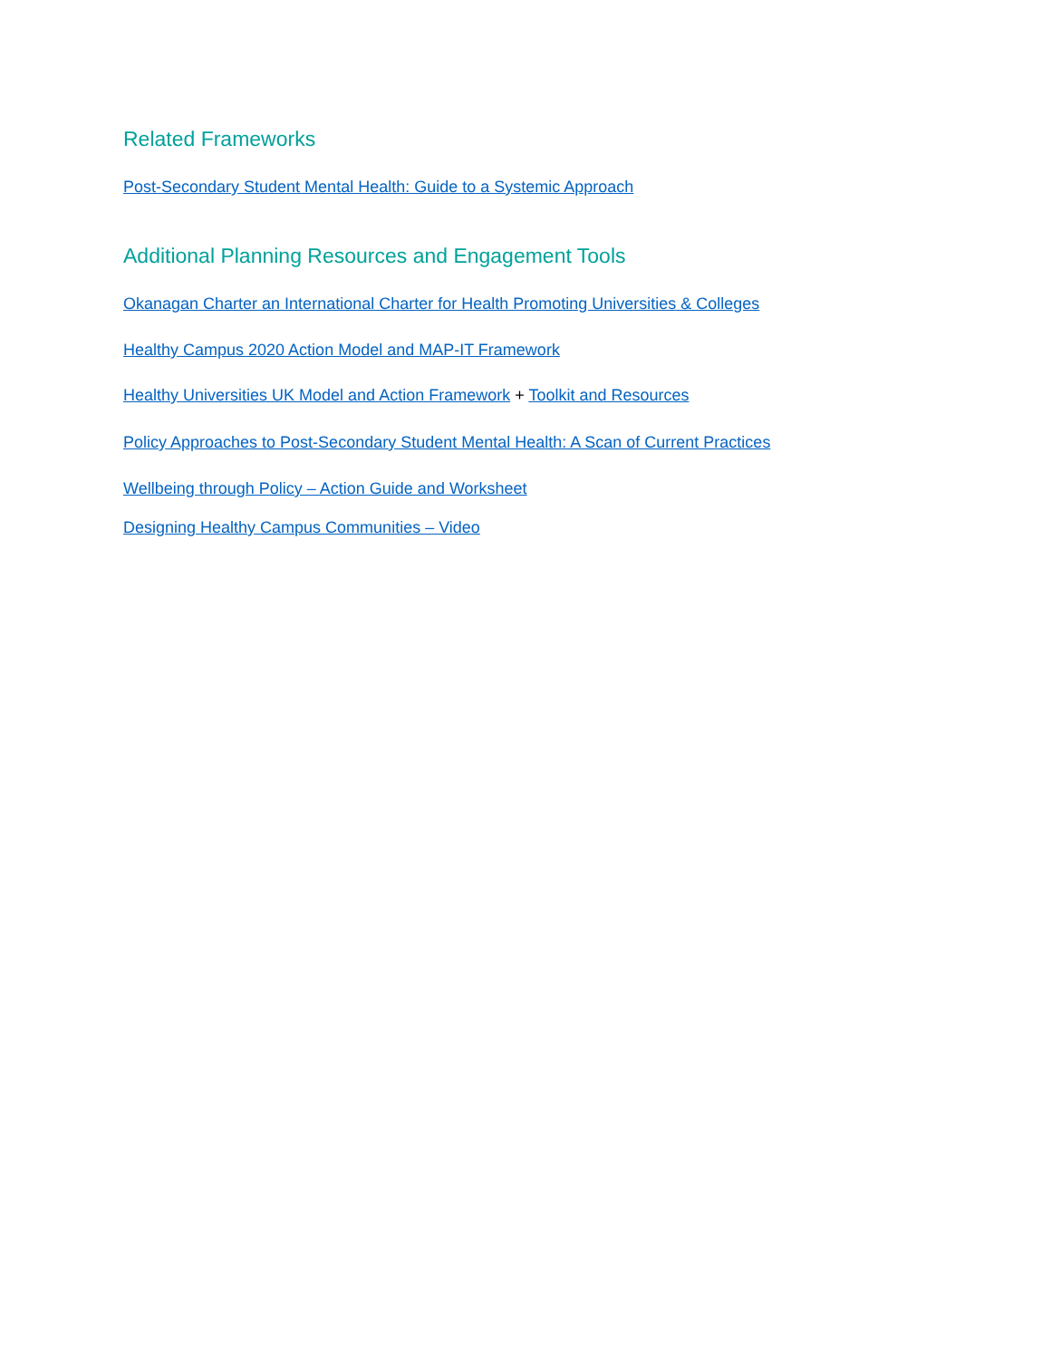Related Frameworks
Post-Secondary Student Mental Health: Guide to a Systemic Approach
Additional Planning Resources and Engagement Tools
Okanagan Charter an International Charter for Health Promoting Universities & Colleges
Healthy Campus 2020 Action Model and MAP-IT Framework
Healthy Universities UK Model and Action Framework + Toolkit and Resources
Policy Approaches to Post-Secondary Student Mental Health: A Scan of Current Practices
Wellbeing through Policy – Action Guide and Worksheet
Designing Healthy Campus Communities – Video